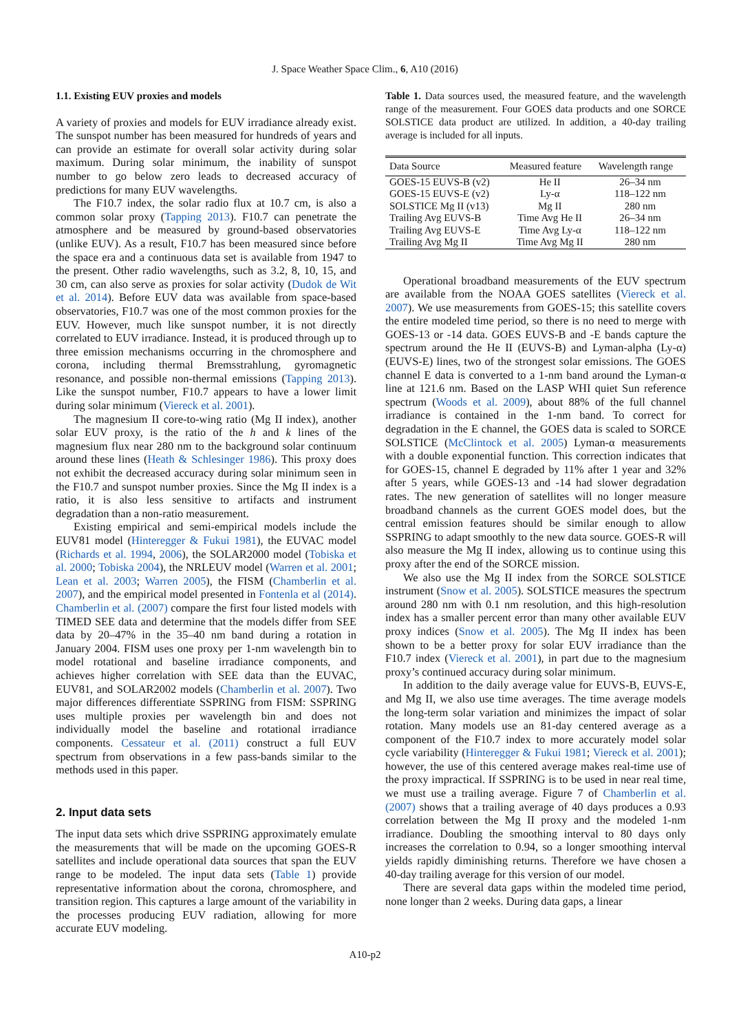J. Space Weather Space Clim., 6, A10 (2016)
1.1. Existing EUV proxies and models
A variety of proxies and models for EUV irradiance already exist. The sunspot number has been measured for hundreds of years and can provide an estimate for overall solar activity during solar maximum. During solar minimum, the inability of sunspot number to go below zero leads to decreased accuracy of predictions for many EUV wavelengths.
The F10.7 index, the solar radio flux at 10.7 cm, is also a common solar proxy (Tapping 2013). F10.7 can penetrate the atmosphere and be measured by ground-based observatories (unlike EUV). As a result, F10.7 has been measured since before the space era and a continuous data set is available from 1947 to the present. Other radio wavelengths, such as 3.2, 8, 10, 15, and 30 cm, can also serve as proxies for solar activity (Dudok de Wit et al. 2014). Before EUV data was available from space-based observatories, F10.7 was one of the most common proxies for the EUV. However, much like sunspot number, it is not directly correlated to EUV irradiance. Instead, it is produced through up to three emission mechanisms occurring in the chromosphere and corona, including thermal Bremsstrahlung, gyromagnetic resonance, and possible non-thermal emissions (Tapping 2013). Like the sunspot number, F10.7 appears to have a lower limit during solar minimum (Viereck et al. 2001).
The magnesium II core-to-wing ratio (Mg II index), another solar EUV proxy, is the ratio of the h and k lines of the magnesium flux near 280 nm to the background solar continuum around these lines (Heath & Schlesinger 1986). This proxy does not exhibit the decreased accuracy during solar minimum seen in the F10.7 and sunspot number proxies. Since the Mg II index is a ratio, it is also less sensitive to artifacts and instrument degradation than a non-ratio measurement.
Existing empirical and semi-empirical models include the EUV81 model (Hinteregger & Fukui 1981), the EUVAC model (Richards et al. 1994, 2006), the SOLAR2000 model (Tobiska et al. 2000; Tobiska 2004), the NRLEUV model (Warren et al. 2001; Lean et al. 2003; Warren 2005), the FISM (Chamberlin et al. 2007), and the empirical model presented in Fontenla et al (2014). Chamberlin et al. (2007) compare the first four listed models with TIMED SEE data and determine that the models differ from SEE data by 20–47% in the 35–40 nm band during a rotation in January 2004. FISM uses one proxy per 1-nm wavelength bin to model rotational and baseline irradiance components, and achieves higher correlation with SEE data than the EUVAC, EUV81, and SOLAR2002 models (Chamberlin et al. 2007). Two major differences differentiate SSPRING from FISM: SSPRING uses multiple proxies per wavelength bin and does not individually model the baseline and rotational irradiance components. Cessateur et al. (2011) construct a full EUV spectrum from observations in a few pass-bands similar to the methods used in this paper.
2. Input data sets
The input data sets which drive SSPRING approximately emulate the measurements that will be made on the upcoming GOES-R satellites and include operational data sources that span the EUV range to be modeled. The input data sets (Table 1) provide representative information about the corona, chromosphere, and transition region. This captures a large amount of the variability in the processes producing EUV radiation, allowing for more accurate EUV modeling.
Table 1. Data sources used, the measured feature, and the wavelength range of the measurement. Four GOES data products and one SORCE SOLSTICE data product are utilized. In addition, a 40-day trailing average is included for all inputs.
| Data Source | Measured feature | Wavelength range |
| --- | --- | --- |
| GOES-15 EUVS-B (v2) | He II | 26–34 nm |
| GOES-15 EUVS-E (v2) | Ly-α | 118–122 nm |
| SOLSTICE Mg II (v13) | Mg II | 280 nm |
| Trailing Avg EUVS-B | Time Avg He II | 26–34 nm |
| Trailing Avg EUVS-E | Time Avg Ly-α | 118–122 nm |
| Trailing Avg Mg II | Time Avg Mg II | 280 nm |
Operational broadband measurements of the EUV spectrum are available from the NOAA GOES satellites (Viereck et al. 2007). We use measurements from GOES-15; this satellite covers the entire modeled time period, so there is no need to merge with GOES-13 or -14 data. GOES EUVS-B and -E bands capture the spectrum around the He II (EUVS-B) and Lyman-alpha (Ly-α) (EUVS-E) lines, two of the strongest solar emissions. The GOES channel E data is converted to a 1-nm band around the Lyman-α line at 121.6 nm. Based on the LASP WHI quiet Sun reference spectrum (Woods et al. 2009), about 88% of the full channel irradiance is contained in the 1-nm band. To correct for degradation in the E channel, the GOES data is scaled to SORCE SOLSTICE (McClintock et al. 2005) Lyman-α measurements with a double exponential function. This correction indicates that for GOES-15, channel E degraded by 11% after 1 year and 32% after 5 years, while GOES-13 and -14 had slower degradation rates. The new generation of satellites will no longer measure broadband channels as the current GOES model does, but the central emission features should be similar enough to allow SSPRING to adapt smoothly to the new data source. GOES-R will also measure the Mg II index, allowing us to continue using this proxy after the end of the SORCE mission.
We also use the Mg II index from the SORCE SOLSTICE instrument (Snow et al. 2005). SOLSTICE measures the spectrum around 280 nm with 0.1 nm resolution, and this high-resolution index has a smaller percent error than many other available EUV proxy indices (Snow et al. 2005). The Mg II index has been shown to be a better proxy for solar EUV irradiance than the F10.7 index (Viereck et al. 2001), in part due to the magnesium proxy’s continued accuracy during solar minimum.
In addition to the daily average value for EUVS-B, EUVS-E, and Mg II, we also use time averages. The time average models the long-term solar variation and minimizes the impact of solar rotation. Many models use an 81-day centered average as a component of the F10.7 index to more accurately model solar cycle variability (Hinteregger & Fukui 1981; Viereck et al. 2001); however, the use of this centered average makes real-time use of the proxy impractical. If SSPRING is to be used in near real time, we must use a trailing average. Figure 7 of Chamberlin et al. (2007) shows that a trailing average of 40 days produces a 0.93 correlation between the Mg II proxy and the modeled 1-nm irradiance. Doubling the smoothing interval to 80 days only increases the correlation to 0.94, so a longer smoothing interval yields rapidly diminishing returns. Therefore we have chosen a 40-day trailing average for this version of our model.
There are several data gaps within the modeled time period, none longer than 2 weeks. During data gaps, a linear
A10-p2